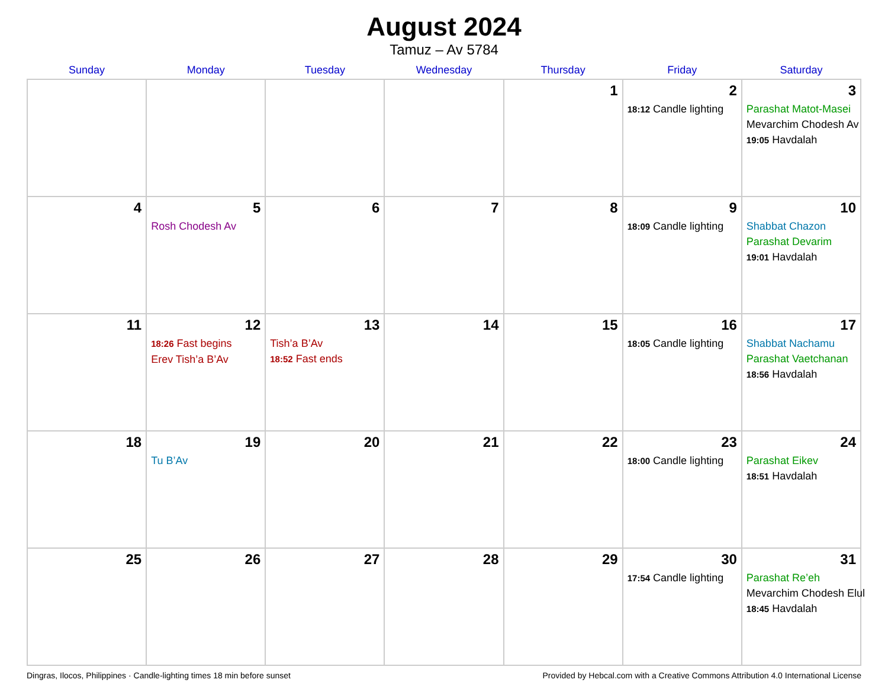August 2024
Tamuz – Av 5784
| Sunday | Monday | Tuesday | Wednesday | Thursday | Friday | Saturday |
| --- | --- | --- | --- | --- | --- | --- |
| | | | | 1 | 2 18:12 Candle lighting | 3 Parashat Matot-Masei Mevarchim Chodesh Av 19:05 Havdalah |
| 4 | 5 Rosh Chodesh Av | 6 | 7 | 8 | 9 18:09 Candle lighting | 10 Shabbat Chazon Parashat Devarim 19:01 Havdalah |
| 11 | 12 18:26 Fast begins Erev Tish’a B’Av | 13 Tish’a B’Av 18:52 Fast ends | 14 | 15 | 16 18:05 Candle lighting | 17 Shabbat Nachamu Parashat Vaetchanan 18:56 Havdalah |
| 18 | 19 Tu B’Av | 20 | 21 | 22 | 23 18:00 Candle lighting | 24 Parashat Eikev 18:51 Havdalah |
| 25 | 26 | 27 | 28 | 29 | 30 17:54 Candle lighting | 31 Parashat Re’eh Mevarchim Chodesh Elul 18:45 Havdalah |
Dingras, Ilocos, Philippines · Candle-lighting times 18 min before sunset Provided by Hebcal.com with a Creative Commons Attribution 4.0 International License